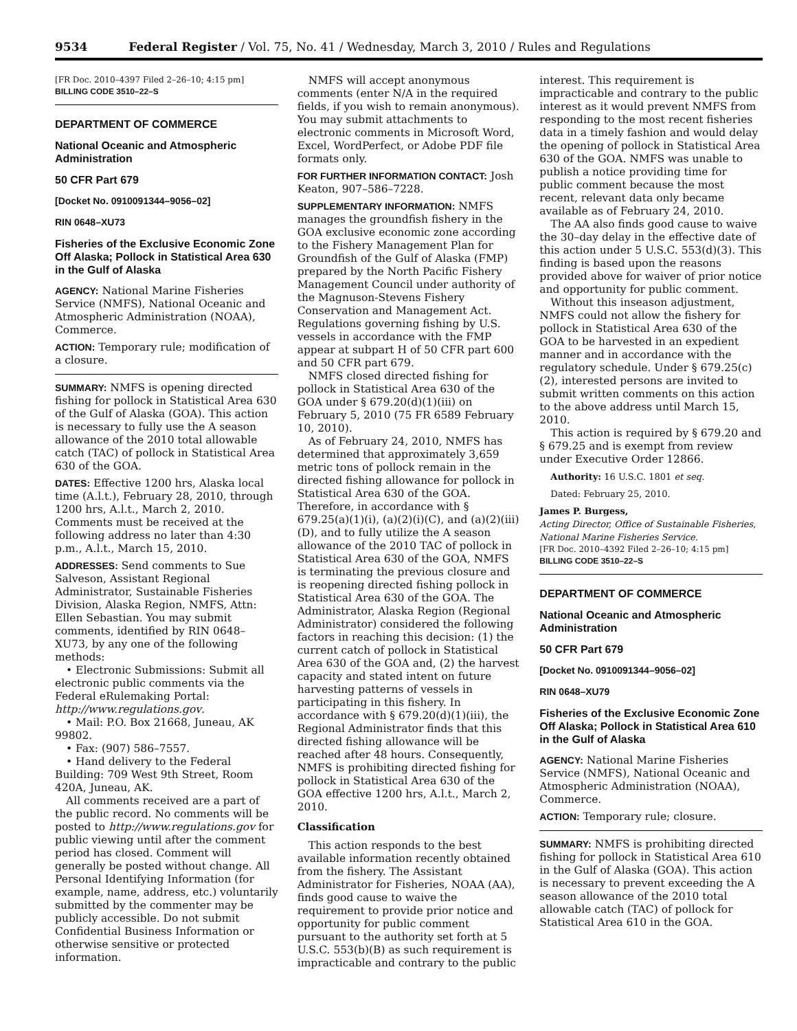9534 Federal Register / Vol. 75, No. 41 / Wednesday, March 3, 2010 / Rules and Regulations
[FR Doc. 2010–4397 Filed 2–26–10; 4:15 pm]
BILLING CODE 3510–22–S
DEPARTMENT OF COMMERCE
National Oceanic and Atmospheric Administration
50 CFR Part 679
[Docket No. 0910091344–9056–02]
RIN 0648–XU73
Fisheries of the Exclusive Economic Zone Off Alaska; Pollock in Statistical Area 630 in the Gulf of Alaska
AGENCY: National Marine Fisheries Service (NMFS), National Oceanic and Atmospheric Administration (NOAA), Commerce.
ACTION: Temporary rule; modification of a closure.
SUMMARY: NMFS is opening directed fishing for pollock in Statistical Area 630 of the Gulf of Alaska (GOA). This action is necessary to fully use the A season allowance of the 2010 total allowable catch (TAC) of pollock in Statistical Area 630 of the GOA.
DATES: Effective 1200 hrs, Alaska local time (A.l.t.), February 28, 2010, through 1200 hrs, A.l.t., March 2, 2010. Comments must be received at the following address no later than 4:30 p.m., A.l.t., March 15, 2010.
ADDRESSES: Send comments to Sue Salveson, Assistant Regional Administrator, Sustainable Fisheries Division, Alaska Region, NMFS, Attn: Ellen Sebastian. You may submit comments, identified by RIN 0648–XU73, by any one of the following methods:
• Electronic Submissions: Submit all electronic public comments via the Federal eRulemaking Portal: http://www.regulations.gov.
• Mail: P.O. Box 21668, Juneau, AK 99802.
• Fax: (907) 586–7557.
• Hand delivery to the Federal Building: 709 West 9th Street, Room 420A, Juneau, AK.
All comments received are a part of the public record. No comments will be posted to http://www.regulations.gov for public viewing until after the comment period has closed. Comment will generally be posted without change. All Personal Identifying Information (for example, name, address, etc.) voluntarily submitted by the commenter may be publicly accessible. Do not submit Confidential Business Information or otherwise sensitive or protected information.
NMFS will accept anonymous comments (enter N/A in the required fields, if you wish to remain anonymous). You may submit attachments to electronic comments in Microsoft Word, Excel, WordPerfect, or Adobe PDF file formats only.
FOR FURTHER INFORMATION CONTACT: Josh Keaton, 907–586–7228.
SUPPLEMENTARY INFORMATION: NMFS manages the groundfish fishery in the GOA exclusive economic zone according to the Fishery Management Plan for Groundfish of the Gulf of Alaska (FMP) prepared by the North Pacific Fishery Management Council under authority of the Magnuson-Stevens Fishery Conservation and Management Act. Regulations governing fishing by U.S. vessels in accordance with the FMP appear at subpart H of 50 CFR part 600 and 50 CFR part 679.
NMFS closed directed fishing for pollock in Statistical Area 630 of the GOA under § 679.20(d)(1)(iii) on February 5, 2010 (75 FR 6589 February 10, 2010).
As of February 24, 2010, NMFS has determined that approximately 3,659 metric tons of pollock remain in the directed fishing allowance for pollock in Statistical Area 630 of the GOA. Therefore, in accordance with § 679.25(a)(1)(i), (a)(2)(i)(C), and (a)(2)(iii)(D), and to fully utilize the A season allowance of the 2010 TAC of pollock in Statistical Area 630 of the GOA, NMFS is terminating the previous closure and is reopening directed fishing pollock in Statistical Area 630 of the GOA. The Administrator, Alaska Region (Regional Administrator) considered the following factors in reaching this decision: (1) the current catch of pollock in Statistical Area 630 of the GOA and, (2) the harvest capacity and stated intent on future harvesting patterns of vessels in participating in this fishery. In accordance with § 679.20(d)(1)(iii), the Regional Administrator finds that this directed fishing allowance will be reached after 48 hours. Consequently, NMFS is prohibiting directed fishing for pollock in Statistical Area 630 of the GOA effective 1200 hrs, A.l.t., March 2, 2010.
Classification
This action responds to the best available information recently obtained from the fishery. The Assistant Administrator for Fisheries, NOAA (AA), finds good cause to waive the requirement to provide prior notice and opportunity for public comment pursuant to the authority set forth at 5 U.S.C. 553(b)(B) as such requirement is impracticable and contrary to the public
interest. This requirement is impracticable and contrary to the public interest as it would prevent NMFS from responding to the most recent fisheries data in a timely fashion and would delay the opening of pollock in Statistical Area 630 of the GOA. NMFS was unable to publish a notice providing time for public comment because the most recent, relevant data only became available as of February 24, 2010.
The AA also finds good cause to waive the 30–day delay in the effective date of this action under 5 U.S.C. 553(d)(3). This finding is based upon the reasons provided above for waiver of prior notice and opportunity for public comment.
Without this inseason adjustment, NMFS could not allow the fishery for pollock in Statistical Area 630 of the GOA to be harvested in an expedient manner and in accordance with the regulatory schedule. Under § 679.25(c)(2), interested persons are invited to submit written comments on this action to the above address until March 15, 2010.
This action is required by § 679.20 and § 679.25 and is exempt from review under Executive Order 12866.
Authority: 16 U.S.C. 1801 et seq.
Dated: February 25, 2010.
James P. Burgess,
Acting Director, Office of Sustainable Fisheries, National Marine Fisheries Service.
[FR Doc. 2010–4392 Filed 2–26–10; 4:15 pm]
BILLING CODE 3510–22–S
DEPARTMENT OF COMMERCE
National Oceanic and Atmospheric Administration
50 CFR Part 679
[Docket No. 0910091344–9056–02]
RIN 0648–XU79
Fisheries of the Exclusive Economic Zone Off Alaska; Pollock in Statistical Area 610 in the Gulf of Alaska
AGENCY: National Marine Fisheries Service (NMFS), National Oceanic and Atmospheric Administration (NOAA), Commerce.
ACTION: Temporary rule; closure.
SUMMARY: NMFS is prohibiting directed fishing for pollock in Statistical Area 610 in the Gulf of Alaska (GOA). This action is necessary to prevent exceeding the A season allowance of the 2010 total allowable catch (TAC) of pollock for Statistical Area 610 in the GOA.